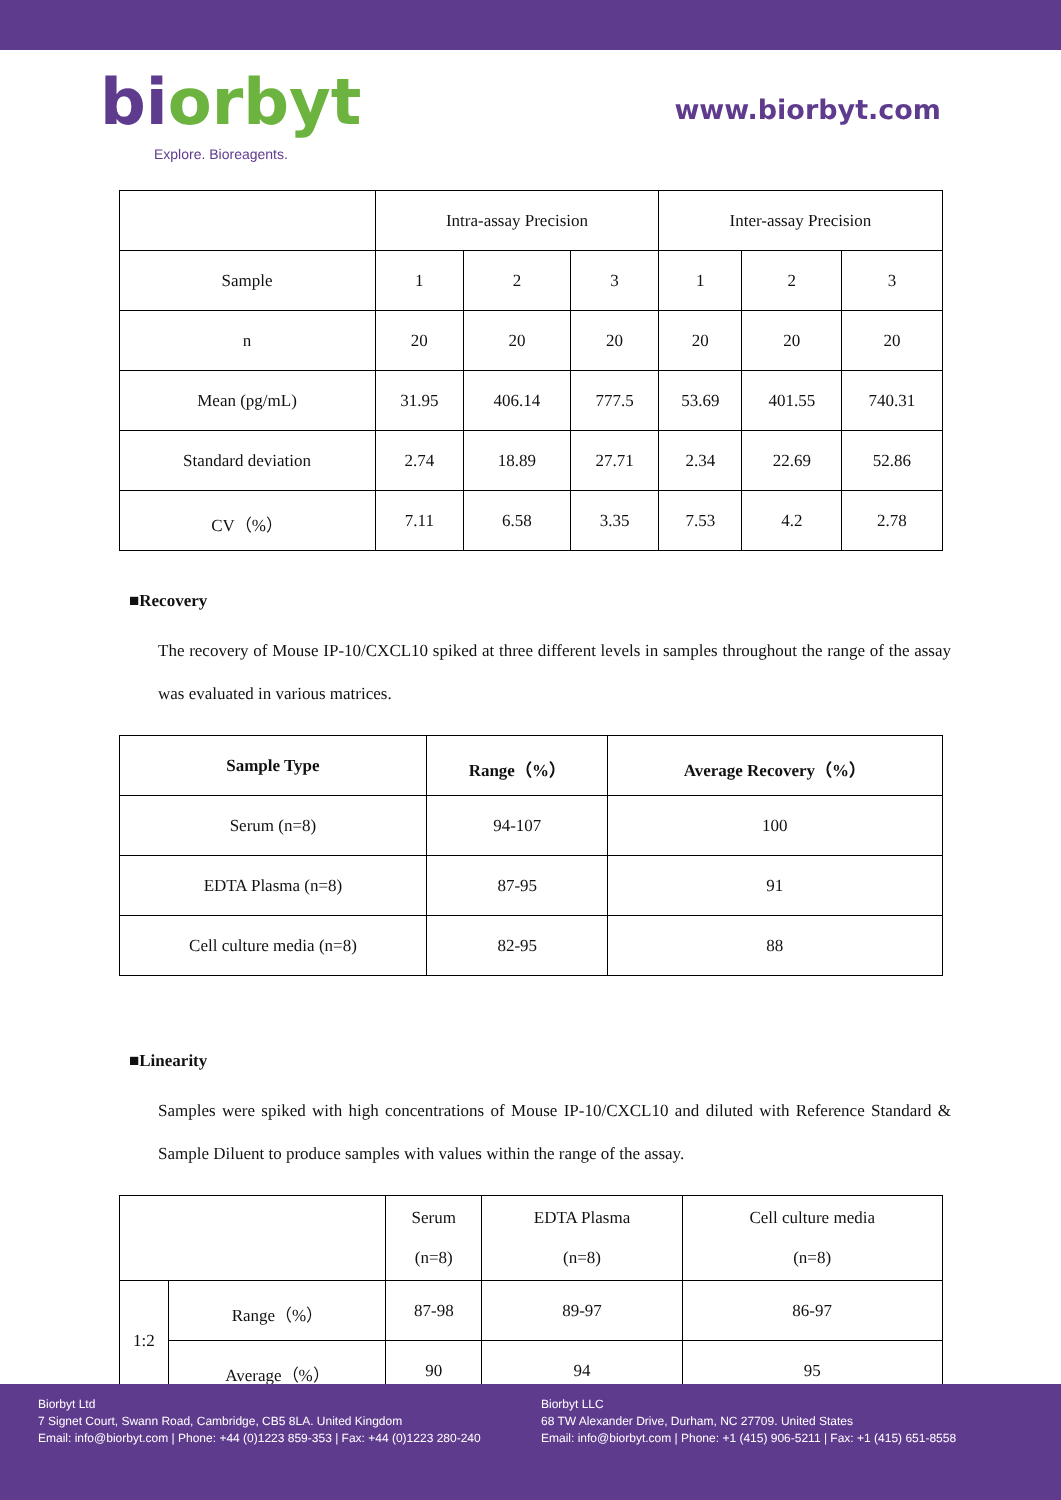biorbyt
Explore. Bioreagents.
www.biorbyt.com
| | Intra-assay Precision | | | Inter-assay Precision | | |
| Sample | 1 | 2 | 3 | 1 | 2 | 3 |
| n | 20 | 20 | 20 | 20 | 20 | 20 |
| Mean (pg/mL) | 31.95 | 406.14 | 777.5 | 53.69 | 401.55 | 740.31 |
| Standard deviation | 2.74 | 18.89 | 27.71 | 2.34 | 22.69 | 52.86 |
| CV（%） | 7.11 | 6.58 | 3.35 | 7.53 | 4.2 | 2.78 |
■Recovery
The recovery of Mouse IP-10/CXCL10 spiked at three different levels in samples throughout the range of the assay was evaluated in various matrices.
| Sample Type | Range（%） | Average Recovery（%） |
| --- | --- | --- |
| Serum (n=8) | 94-107 | 100 |
| EDTA Plasma (n=8) | 87-95 | 91 |
| Cell culture media (n=8) | 82-95 | 88 |
■Linearity
Samples were spiked with high concentrations of Mouse IP-10/CXCL10 and diluted with Reference Standard & Sample Diluent to produce samples with values within the range of the assay.
| | | Serum (n=8) | EDTA Plasma (n=8) | Cell culture media (n=8) |
| 1:2 | Range（%） | 87-98 | 89-97 | 86-97 |
| | Average（%） | 90 | 94 | 95 |
Biorbyt Ltd
7 Signet Court, Swann Road, Cambridge, CB5 8LA. United Kingdom
Email: info@biorbyt.com | Phone: +44 (0)1223 859-353 | Fax: +44 (0)1223 280-240
Biorbyt LLC
68 TW Alexander Drive, Durham, NC 27709. United States
Email: info@biorbyt.com | Phone: +1 (415) 906-5211 | Fax: +1 (415) 651-8558